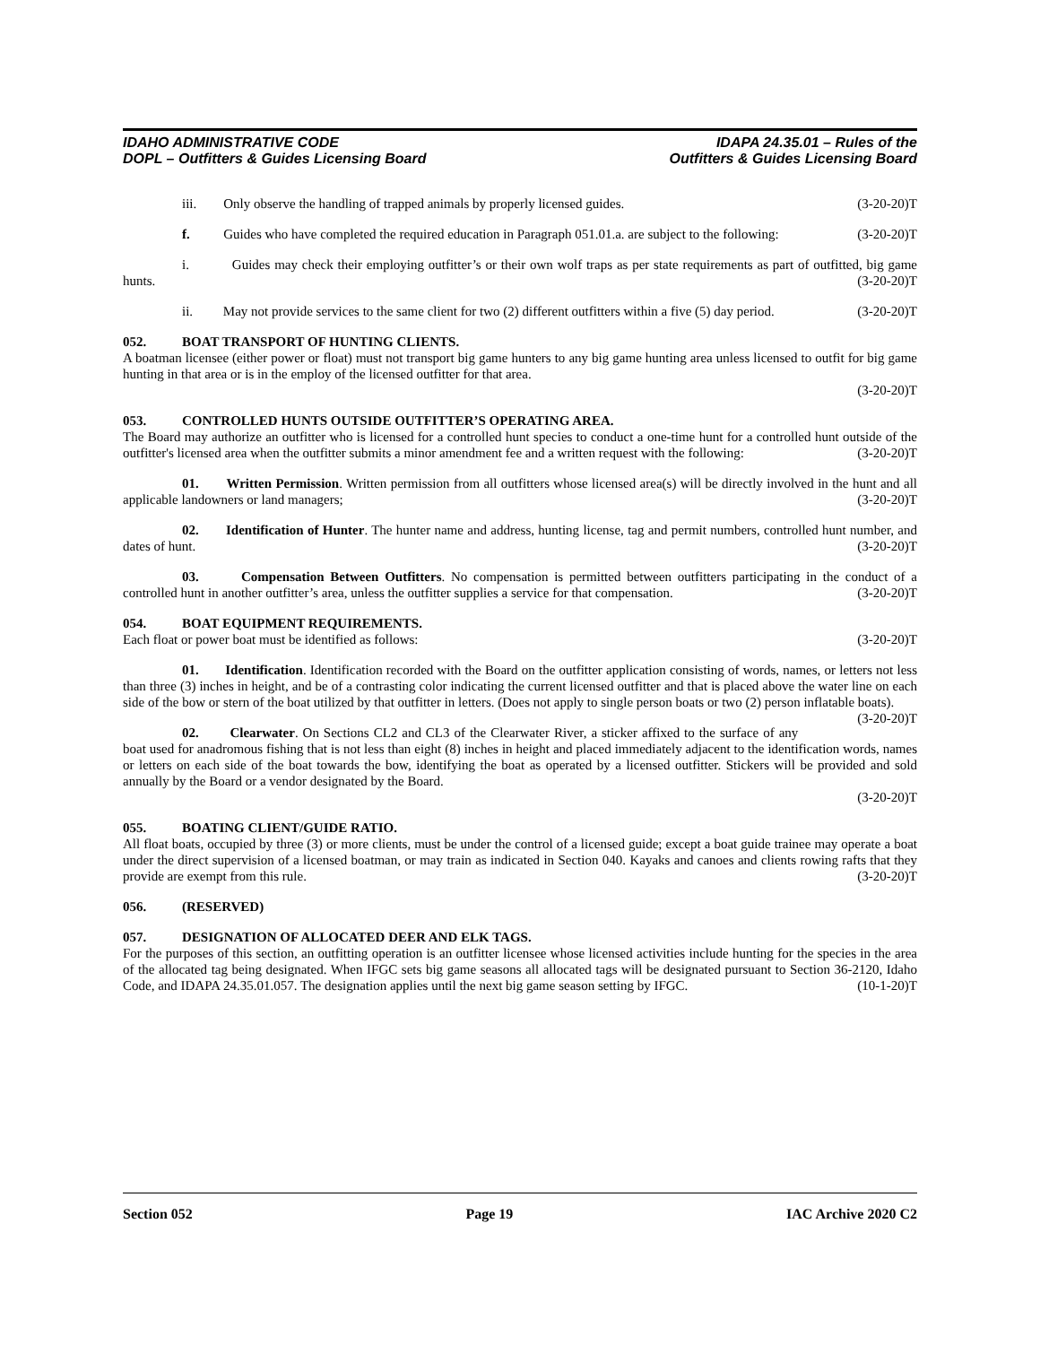IDAHO ADMINISTRATIVE CODE
DOPL – Outfitters & Guides Licensing Board
IDAPA 24.35.01 – Rules of the
Outfitters & Guides Licensing Board
iii. Only observe the handling of trapped animals by properly licensed guides. (3-20-20)T
f. Guides who have completed the required education in Paragraph 051.01.a. are subject to the following: (3-20-20)T
i. Guides may check their employing outfitter’s or their own wolf traps as per state requirements as part of outfitted, big game hunts. (3-20-20)T
ii. May not provide services to the same client for two (2) different outfitters within a five (5) day period. (3-20-20)T
052. BOAT TRANSPORT OF HUNTING CLIENTS.
A boatman licensee (either power or float) must not transport big game hunters to any big game hunting area unless licensed to outfit for big game hunting in that area or is in the employ of the licensed outfitter for that area.
(3-20-20)T
053. CONTROLLED HUNTS OUTSIDE OUTFITTER’S OPERATING AREA.
The Board may authorize an outfitter who is licensed for a controlled hunt species to conduct a one-time hunt for a controlled hunt outside of the outfitter's licensed area when the outfitter submits a minor amendment fee and a written request with the following: (3-20-20)T
01. Written Permission. Written permission from all outfitters whose licensed area(s) will be directly involved in the hunt and all applicable landowners or land managers; (3-20-20)T
02. Identification of Hunter. The hunter name and address, hunting license, tag and permit numbers, controlled hunt number, and dates of hunt. (3-20-20)T
03. Compensation Between Outfitters. No compensation is permitted between outfitters participating in the conduct of a controlled hunt in another outfitter’s area, unless the outfitter supplies a service for that compensation. (3-20-20)T
054. BOAT EQUIPMENT REQUIREMENTS.
Each float or power boat must be identified as follows: (3-20-20)T
01. Identification. Identification recorded with the Board on the outfitter application consisting of words, names, or letters not less than three (3) inches in height, and be of a contrasting color indicating the current licensed outfitter and that is placed above the water line on each side of the bow or stern of the boat utilized by that outfitter in letters. (Does not apply to single person boats or two (2) person inflatable boats). (3-20-20)T
02. Clearwater. On Sections CL2 and CL3 of the Clearwater River, a sticker affixed to the surface of any boat used for anadromous fishing that is not less than eight (8) inches in height and placed immediately adjacent to the identification words, names or letters on each side of the boat towards the bow, identifying the boat as operated by a licensed outfitter. Stickers will be provided and sold annually by the Board or a vendor designated by the Board.
(3-20-20)T
055. BOATING CLIENT/GUIDE RATIO.
All float boats, occupied by three (3) or more clients, must be under the control of a licensed guide; except a boat guide trainee may operate a boat under the direct supervision of a licensed boatman, or may train as indicated in Section 040. Kayaks and canoes and clients rowing rafts that they provide are exempt from this rule. (3-20-20)T
056. (RESERVED)
057. DESIGNATION OF ALLOCATED DEER AND ELK TAGS.
For the purposes of this section, an outfitting operation is an outfitter licensee whose licensed activities include hunting for the species in the area of the allocated tag being designated. When IFGC sets big game seasons all allocated tags will be designated pursuant to Section 36-2120, Idaho Code, and IDAPA 24.35.01.057. The designation applies until the next big game season setting by IFGC. (10-1-20)T
Section 052 Page 19 IAC Archive 2020 C2